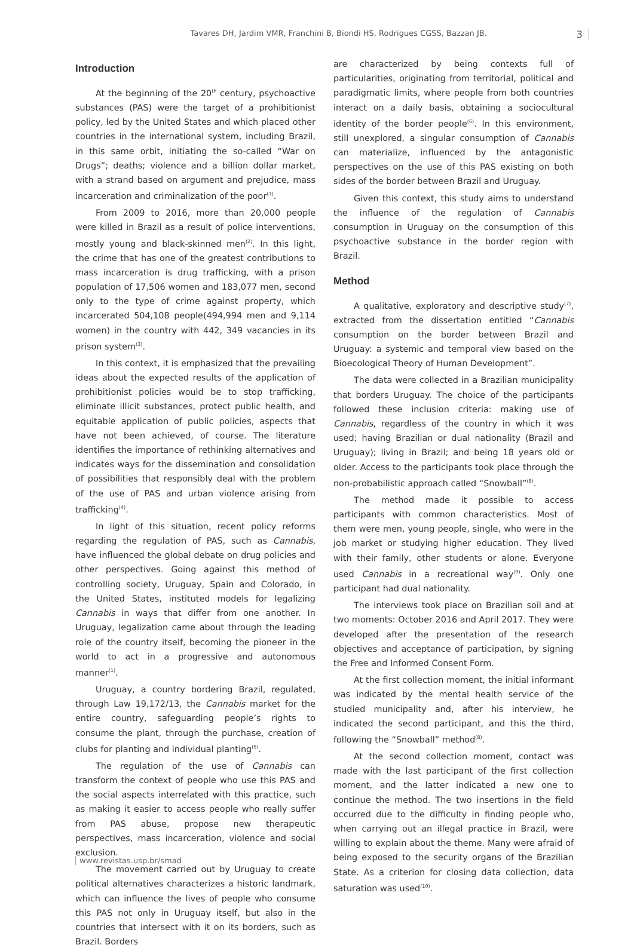Tavares DH, Jardim VMR, Franchini B, Biondi HS, Rodrigues CGSS, Bazzan JB. 3
Introduction
At the beginning of the 20<sup>th</sup> century, psychoactive substances (PAS) were the target of a prohibitionist policy, led by the United States and which placed other countries in the international system, including Brazil, in this same orbit, initiating the so-called “War on Drugs”; deaths; violence and a billion dollar market, with a strand based on argument and prejudice, mass incarceration and criminalization of the poor<sup>(1)</sup>.
From 2009 to 2016, more than 20,000 people were killed in Brazil as a result of police interventions, mostly young and black-skinned men<sup>(2)</sup>. In this light, the crime that has one of the greatest contributions to mass incarceration is drug trafficking, with a prison population of 17,506 women and 183,077 men, second only to the type of crime against property, which incarcerated 504,108 people(494,994 men and 9,114 women) in the country with 442, 349 vacancies in its prison system<sup>(3)</sup>.
In this context, it is emphasized that the prevailing ideas about the expected results of the application of prohibitionist policies would be to stop trafficking, eliminate illicit substances, protect public health, and equitable application of public policies, aspects that have not been achieved, of course. The literature identifies the importance of rethinking alternatives and indicates ways for the dissemination and consolidation of possibilities that responsibly deal with the problem of the use of PAS and urban violence arising from trafficking<sup>(4)</sup>.
In light of this situation, recent policy reforms regarding the regulation of PAS, such as Cannabis, have influenced the global debate on drug policies and other perspectives. Going against this method of controlling society, Uruguay, Spain and Colorado, in the United States, instituted models for legalizing Cannabis in ways that differ from one another. In Uruguay, legalization came about through the leading role of the country itself, becoming the pioneer in the world to act in a progressive and autonomous manner<sup>(1)</sup>.
Uruguay, a country bordering Brazil, regulated, through Law 19,172/13, the Cannabis market for the entire country, safeguarding people’s rights to consume the plant, through the purchase, creation of clubs for planting and individual planting<sup>(5)</sup>.
The regulation of the use of Cannabis can transform the context of people who use this PAS and the social aspects interrelated with this practice, such as making it easier to access people who really suffer from PAS abuse, propose new therapeutic perspectives, mass incarceration, violence and social exclusion.
The movement carried out by Uruguay to create political alternatives characterizes a historic landmark, which can influence the lives of people who consume this PAS not only in Uruguay itself, but also in the countries that intersect with it on its borders, such as Brazil. Borders
are characterized by being contexts full of particularities, originating from territorial, political and paradigmatic limits, where people from both countries interact on a daily basis, obtaining a sociocultural identity of the border people<sup>(6)</sup>. In this environment, still unexplored, a singular consumption of Cannabis can materialize, influenced by the antagonistic perspectives on the use of this PAS existing on both sides of the border between Brazil and Uruguay.
Given this context, this study aims to understand the influence of the regulation of Cannabis consumption in Uruguay on the consumption of this psychoactive substance in the border region with Brazil.
Method
A qualitative, exploratory and descriptive study<sup>(7)</sup>, extracted from the dissertation entitled “Cannabis consumption on the border between Brazil and Uruguay: a systemic and temporal view based on the Bioecological Theory of Human Development”.
The data were collected in a Brazilian municipality that borders Uruguay. The choice of the participants followed these inclusion criteria: making use of Cannabis, regardless of the country in which it was used; having Brazilian or dual nationality (Brazil and Uruguay); living in Brazil; and being 18 years old or older. Access to the participants took place through the non-probabilistic approach called “Snowball”<sup>(8)</sup>.
The method made it possible to access participants with common characteristics. Most of them were men, young people, single, who were in the job market or studying higher education. They lived with their family, other students or alone. Everyone used Cannabis in a recreational way<sup>(9)</sup>. Only one participant had dual nationality.
The interviews took place on Brazilian soil and at two moments: October 2016 and April 2017. They were developed after the presentation of the research objectives and acceptance of participation, by signing the Free and Informed Consent Form.
At the first collection moment, the initial informant was indicated by the mental health service of the studied municipality and, after his interview, he indicated the second participant, and this the third, following the “Snowball” method<sup>(8)</sup>.
At the second collection moment, contact was made with the last participant of the first collection moment, and the latter indicated a new one to continue the method. The two insertions in the field occurred due to the difficulty in finding people who, when carrying out an illegal practice in Brazil, were willing to explain about the theme. Many were afraid of being exposed to the security organs of the Brazilian State. As a criterion for closing data collection, data saturation was used<sup>(10)</sup>.
www.revistas.usp.br/smad